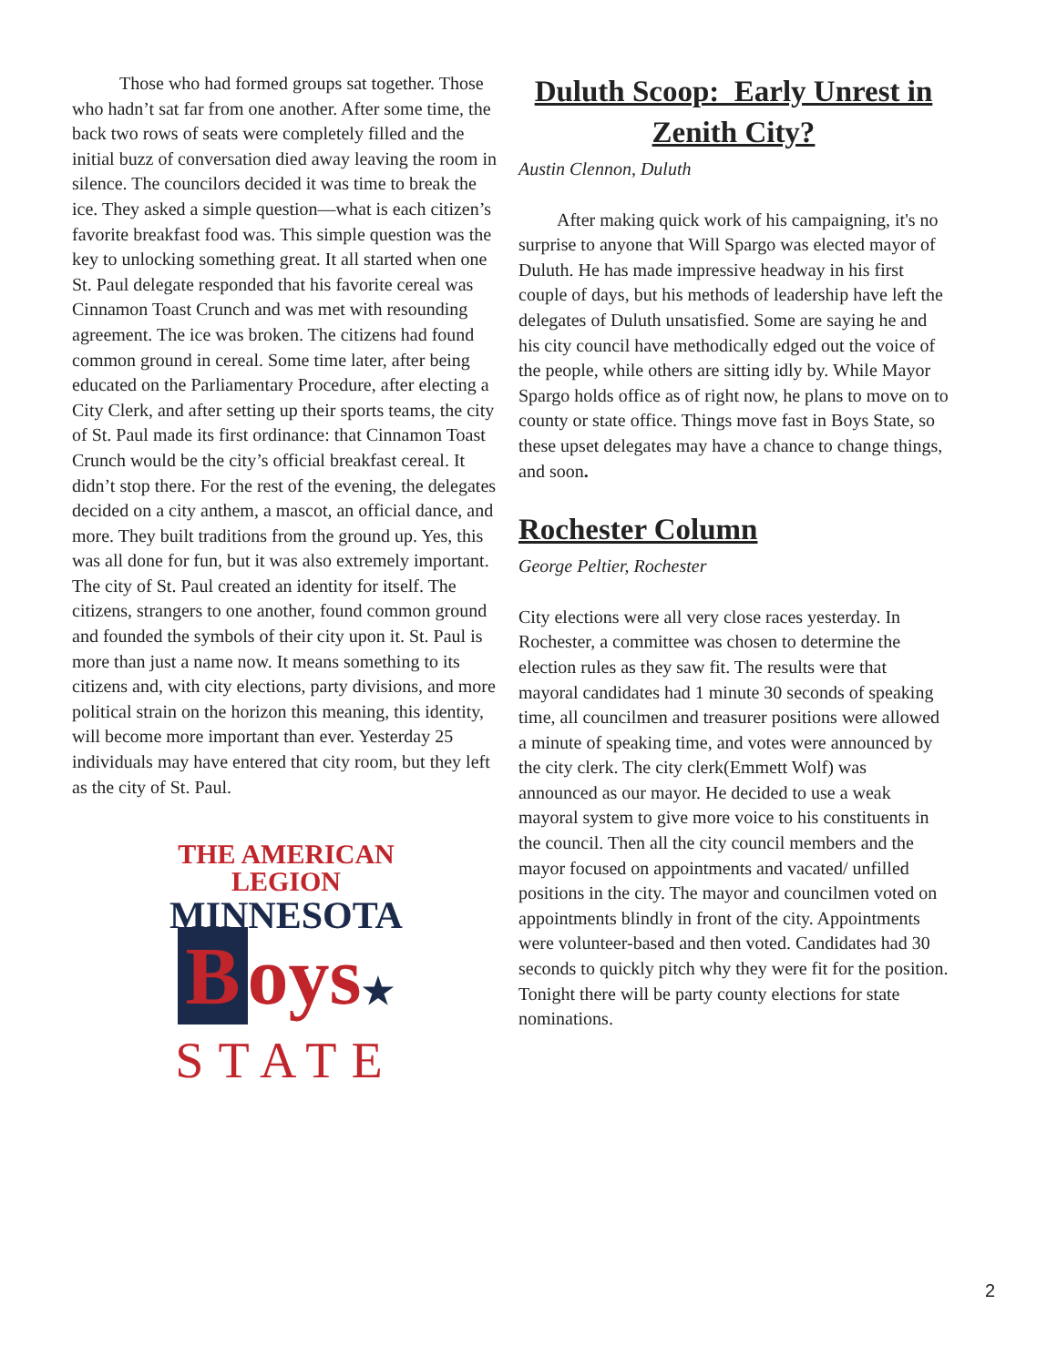Those who had formed groups sat together. Those who hadn’t sat far from one another. After some time, the back two rows of seats were completely filled and the initial buzz of conversation died away leaving the room in silence. The councilors decided it was time to break the ice. They asked a simple question—what is each citizen’s favorite breakfast food was. This simple question was the key to unlocking something great. It all started when one St. Paul delegate responded that his favorite cereal was Cinnamon Toast Crunch and was met with resounding agreement. The ice was broken. The citizens had found common ground in cereal. Some time later, after being educated on the Parliamentary Procedure, after electing a City Clerk, and after setting up their sports teams, the city of St. Paul made its first ordinance: that Cinnamon Toast Crunch would be the city’s official breakfast cereal. It didn’t stop there. For the rest of the evening, the delegates decided on a city anthem, a mascot, an official dance, and more. They built traditions from the ground up. Yes, this was all done for fun, but it was also extremely important. The city of St. Paul created an identity for itself. The citizens, strangers to one another, found common ground and founded the symbols of their city upon it. St. Paul is more than just a name now. It means something to its citizens and, with city elections, party divisions, and more political strain on the horizon this meaning, this identity, will become more important than ever. Yesterday 25 individuals may have entered that city room, but they left as the city of St. Paul.
THE AMERICAN LEGION
MINNESOTA
Boys★
STATE
Duluth Scoop: Early Unrest in Zenith City?
Austin Clennon, Duluth
After making quick work of his campaigning, it's no surprise to anyone that Will Spargo was elected mayor of Duluth. He has made impressive headway in his first couple of days, but his methods of leadership have left the delegates of Duluth unsatisfied. Some are saying he and his city council have methodically edged out the voice of the people, while others are sitting idly by. While Mayor Spargo holds office as of right now, he plans to move on to county or state office. Things move fast in Boys State, so these upset delegates may have a chance to change things, and soon.
Rochester Column
George Peltier, Rochester
City elections were all very close races yesterday. In Rochester, a committee was chosen to determine the election rules as they saw fit. The results were that mayoral candidates had 1 minute 30 seconds of speaking time, all councilmen and treasurer positions were allowed a minute of speaking time, and votes were announced by the city clerk. The city clerk(Emmett Wolf) was announced as our mayor. He decided to use a weak mayoral system to give more voice to his constituents in the council. Then all the city council members and the mayor focused on appointments and vacated/ unfilled positions in the city. The mayor and councilmen voted on appointments blindly in front of the city. Appointments were volunteer-based and then voted. Candidates had 30 seconds to quickly pitch why they were fit for the position. Tonight there will be party county elections for state nominations.
2